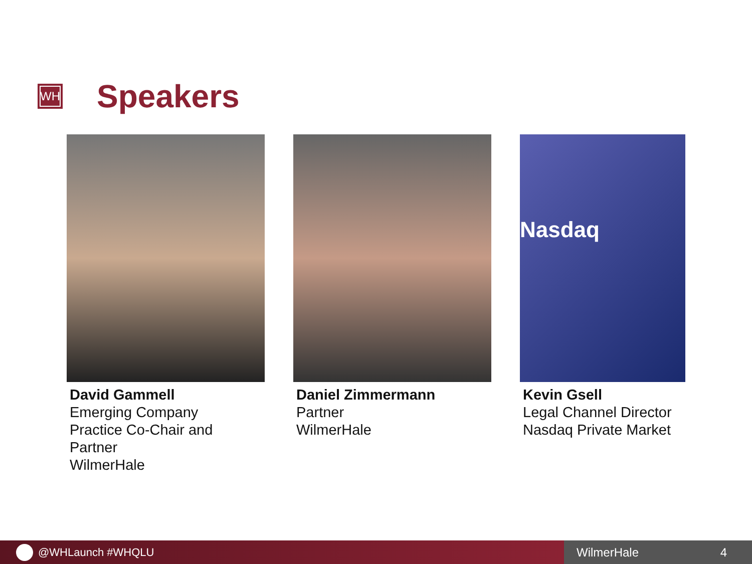WH
Speakers
David Gammell
Emerging Company
Practice Co-Chair and
Partner
WilmerHale
Daniel Zimmermann
Partner
WilmerHale
Nasdaq
Kevin Gsell
Legal Channel Director
Nasdaq Private Market
@WHLaunch #WHQLU WilmerHale 4